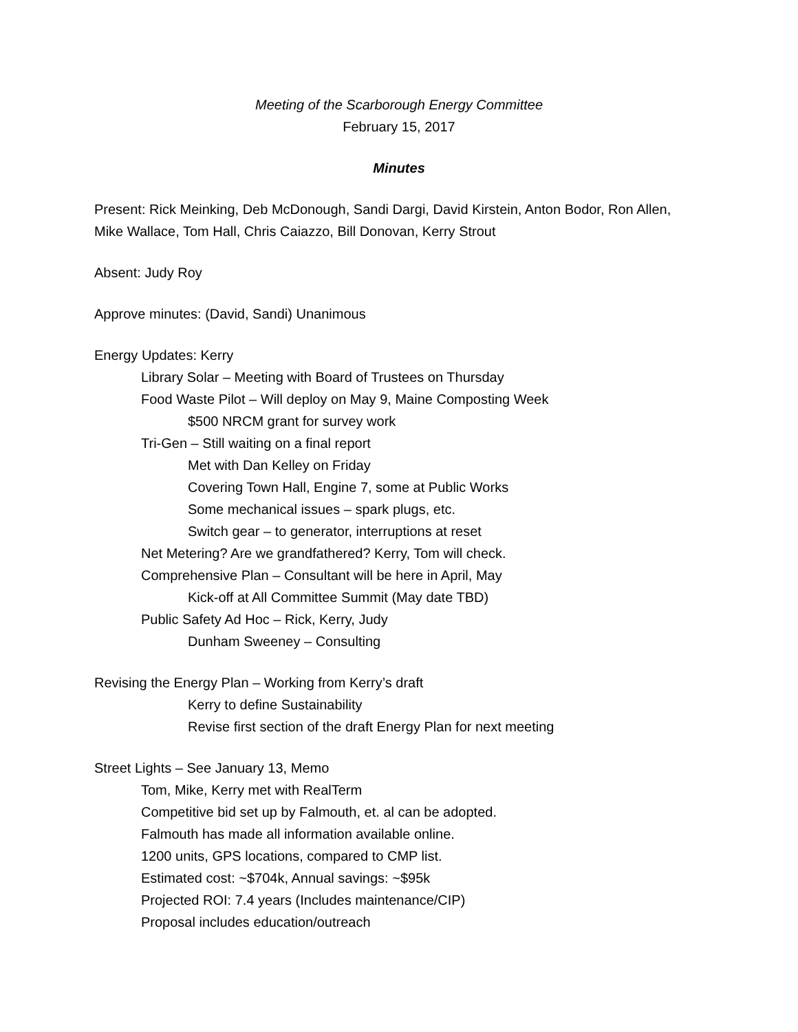Meeting of the Scarborough Energy Committee
February 15, 2017
Minutes
Present: Rick Meinking, Deb McDonough, Sandi Dargi, David Kirstein, Anton Bodor, Ron Allen,
Mike Wallace, Tom Hall, Chris Caiazzo, Bill Donovan, Kerry Strout
Absent: Judy Roy
Approve minutes: (David, Sandi) Unanimous
Energy Updates: Kerry
Library Solar – Meeting with Board of Trustees on Thursday
Food Waste Pilot – Will deploy on May 9, Maine Composting Week
$500 NRCM grant for survey work
Tri-Gen – Still waiting on a final report
Met with Dan Kelley on Friday
Covering Town Hall, Engine 7, some at Public Works
Some mechanical issues – spark plugs, etc.
Switch gear – to generator, interruptions at reset
Net Metering? Are we grandfathered? Kerry, Tom will check.
Comprehensive Plan – Consultant will be here in April, May
Kick-off at All Committee Summit (May date TBD)
Public Safety Ad Hoc – Rick, Kerry, Judy
Dunham Sweeney – Consulting
Revising the Energy Plan – Working from Kerry’s draft
Kerry to define Sustainability
Revise first section of the draft Energy Plan for next meeting
Street Lights – See January 13, Memo
Tom, Mike, Kerry met with RealTerm
Competitive bid set up by Falmouth, et. al can be adopted.
Falmouth has made all information available online.
1200 units, GPS locations, compared to CMP list.
Estimated cost: ~$704k, Annual savings: ~$95k
Projected ROI: 7.4 years (Includes maintenance/CIP)
Proposal includes education/outreach